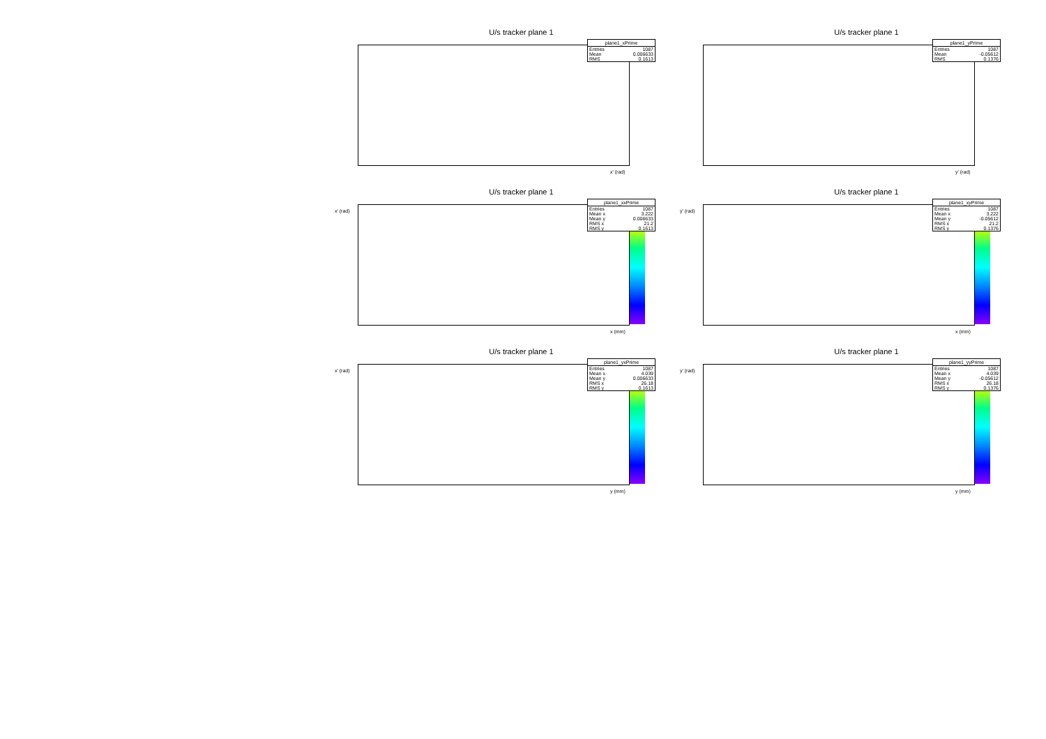U/s tracker plane 1
| plane1_xPrime | |
| --- | --- |
| Entries | 1087 |
| Mean | 0.006633 |
| RMS | 0.1613 |
x' (rad)
U/s tracker plane 1
| plane1_yPrime | |
| --- | --- |
| Entries | 1087 |
| Mean | -0.05612 |
| RMS | 0.1376 |
y' (rad)
U/s tracker plane 1
| plane1_xxPrime | |
| --- | --- |
| Entries | 1087 |
| Mean x | 3.222 |
| Mean y | 0.006633 |
| RMS x | 21.2 |
| RMS y | 0.1613 |
x' (rad)
x (mm)
U/s tracker plane 1
| plane1_xyPrime | |
| --- | --- |
| Entries | 1087 |
| Mean x | 3.222 |
| Mean y | -0.05612 |
| RMS x | 21.2 |
| RMS y | 0.1376 |
y' (rad)
x (mm)
U/s tracker plane 1
| plane1_yxPrime | |
| --- | --- |
| Entries | 1087 |
| Mean x | 4.039 |
| Mean y | 0.006633 |
| RMS x | 26.18 |
| RMS y | 0.1613 |
x' (rad)
y (mm)
U/s tracker plane 1
| plane1_yyPrime | |
| --- | --- |
| Entries | 1087 |
| Mean x | 4.039 |
| Mean y | -0.05612 |
| RMS x | 26.18 |
| RMS y | 0.1376 |
y' (rad)
y (mm)